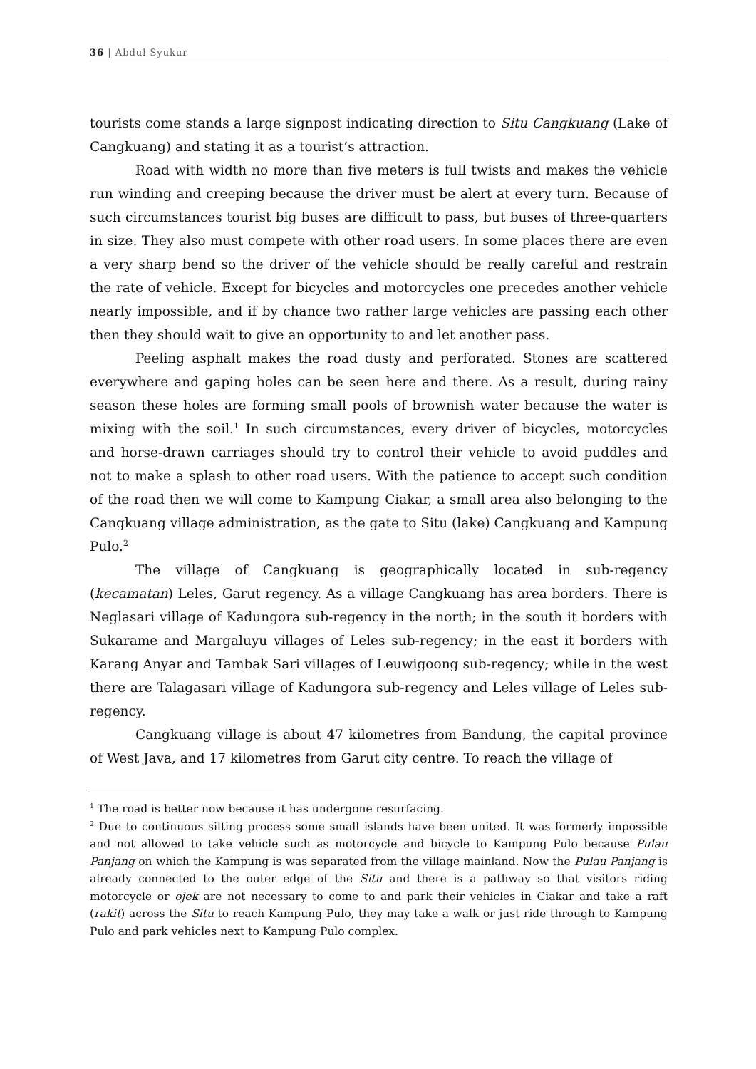36 | Abdul Syukur
tourists come stands a large signpost indicating direction to Situ Cangkuang (Lake of Cangkuang) and stating it as a tourist’s attraction.
Road with width no more than five meters is full twists and makes the vehicle run winding and creeping because the driver must be alert at every turn. Because of such circumstances tourist big buses are difficult to pass, but buses of three-quarters in size. They also must compete with other road users. In some places there are even a very sharp bend so the driver of the vehicle should be really careful and restrain the rate of vehicle. Except for bicycles and motorcycles one precedes another vehicle nearly impossible, and if by chance two rather large vehicles are passing each other then they should wait to give an opportunity to and let another pass.
Peeling asphalt makes the road dusty and perforated. Stones are scattered everywhere and gaping holes can be seen here and there. As a result, during rainy season these holes are forming small pools of brownish water because the water is mixing with the soil.<sup>1</sup> In such circumstances, every driver of bicycles, motorcycles and horse-drawn carriages should try to control their vehicle to avoid puddles and not to make a splash to other road users. With the patience to accept such condition of the road then we will come to Kampung Ciakar, a small area also belonging to the Cangkuang village administration, as the gate to Situ (lake) Cangkuang and Kampung Pulo.<sup>2</sup>
The village of Cangkuang is geographically located in sub-regency (kecamatan) Leles, Garut regency. As a village Cangkuang has area borders. There is Neglasari village of Kadungora sub-regency in the north; in the south it borders with Sukarame and Margaluyu villages of Leles sub-regency; in the east it borders with Karang Anyar and Tambak Sari villages of Leuwigoong sub-regency; while in the west there are Talagasari village of Kadungora sub-regency and Leles village of Leles sub-regency.
Cangkuang village is about 47 kilometres from Bandung, the capital province of West Java, and 17 kilometres from Garut city centre. To reach the village of
<sup>1</sup> The road is better now because it has undergone resurfacing.
<sup>2</sup> Due to continuous silting process some small islands have been united. It was formerly impossible and not allowed to take vehicle such as motorcycle and bicycle to Kampung Pulo because Pulau Panjang on which the Kampung is was separated from the village mainland. Now the Pulau Panjang is already connected to the outer edge of the Situ and there is a pathway so that visitors riding motorcycle or ojek are not necessary to come to and park their vehicles in Ciakar and take a raft (rakit) across the Situ to reach Kampung Pulo, they may take a walk or just ride through to Kampung Pulo and park vehicles next to Kampung Pulo complex.